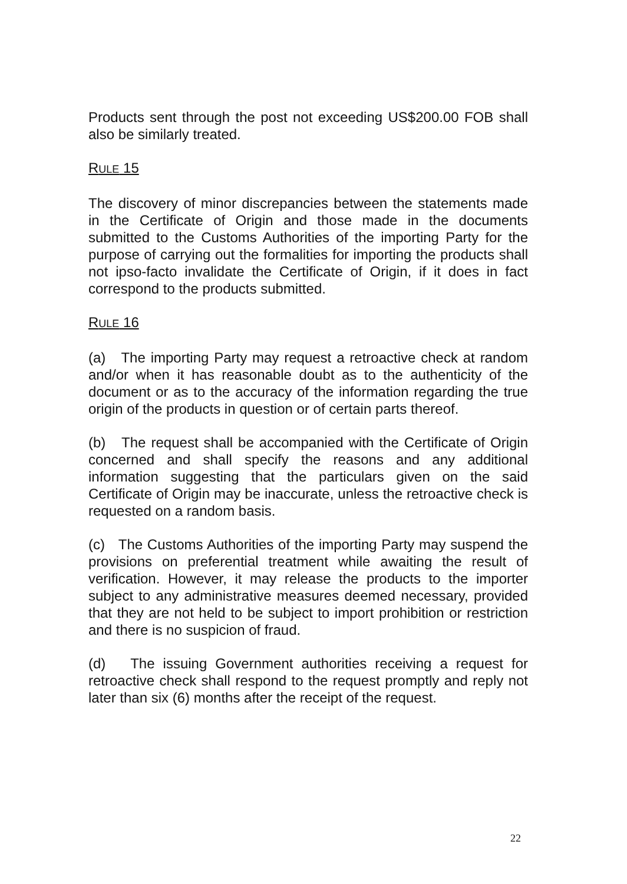Products sent through the post not exceeding US$200.00 FOB shall also be similarly treated.
RULE 15
The discovery of minor discrepancies between the statements made in the Certificate of Origin and those made in the documents submitted to the Customs Authorities of the importing Party for the purpose of carrying out the formalities for importing the products shall not ipso-facto invalidate the Certificate of Origin, if it does in fact correspond to the products submitted.
RULE 16
(a) The importing Party may request a retroactive check at random and/or when it has reasonable doubt as to the authenticity of the document or as to the accuracy of the information regarding the true origin of the products in question or of certain parts thereof.
(b) The request shall be accompanied with the Certificate of Origin concerned and shall specify the reasons and any additional information suggesting that the particulars given on the said Certificate of Origin may be inaccurate, unless the retroactive check is requested on a random basis.
(c) The Customs Authorities of the importing Party may suspend the provisions on preferential treatment while awaiting the result of verification. However, it may release the products to the importer subject to any administrative measures deemed necessary, provided that they are not held to be subject to import prohibition or restriction and there is no suspicion of fraud.
(d) The issuing Government authorities receiving a request for retroactive check shall respond to the request promptly and reply not later than six (6) months after the receipt of the request.
22